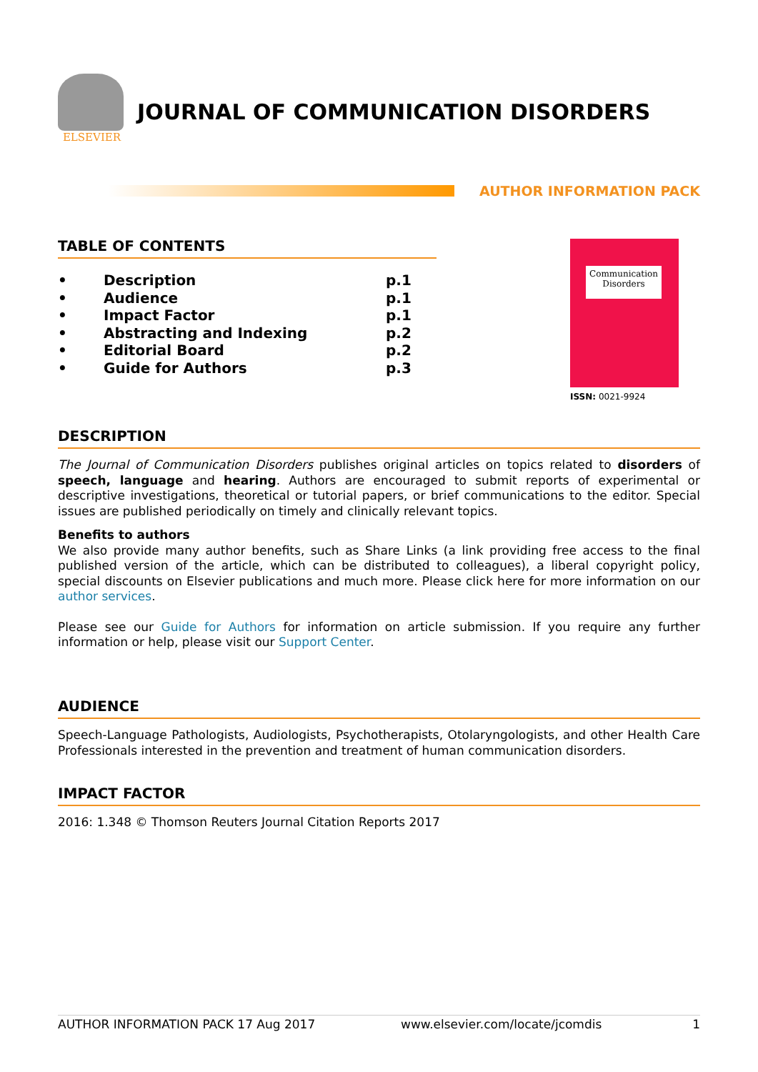ELSEVIER
JOURNAL OF COMMUNICATION DISORDERS
AUTHOR INFORMATION PACK
TABLE OF CONTENTS
• Description p.1
• Audience p.1
• Impact Factor p.1
• Abstracting and Indexing p.2
• Editorial Board p.2
• Guide for Authors p.3
Communication Disorders
ISSN: 0021-9924
DESCRIPTION
The Journal of Communication Disorders publishes original articles on topics related to disorders of speech, language and hearing. Authors are encouraged to submit reports of experimental or descriptive investigations, theoretical or tutorial papers, or brief communications to the editor. Special issues are published periodically on timely and clinically relevant topics.
Benefits to authors
We also provide many author benefits, such as Share Links (a link providing free access to the final published version of the article, which can be distributed to colleagues), a liberal copyright policy, special discounts on Elsevier publications and much more. Please click here for more information on our author services.
Please see our Guide for Authors for information on article submission. If you require any further information or help, please visit our Support Center.
AUDIENCE
Speech-Language Pathologists, Audiologists, Psychotherapists, Otolaryngologists, and other Health Care Professionals interested in the prevention and treatment of human communication disorders.
IMPACT FACTOR
2016: 1.348 © Thomson Reuters Journal Citation Reports 2017
AUTHOR INFORMATION PACK 17 Aug 2017 www.elsevier.com/locate/jcomdis 1